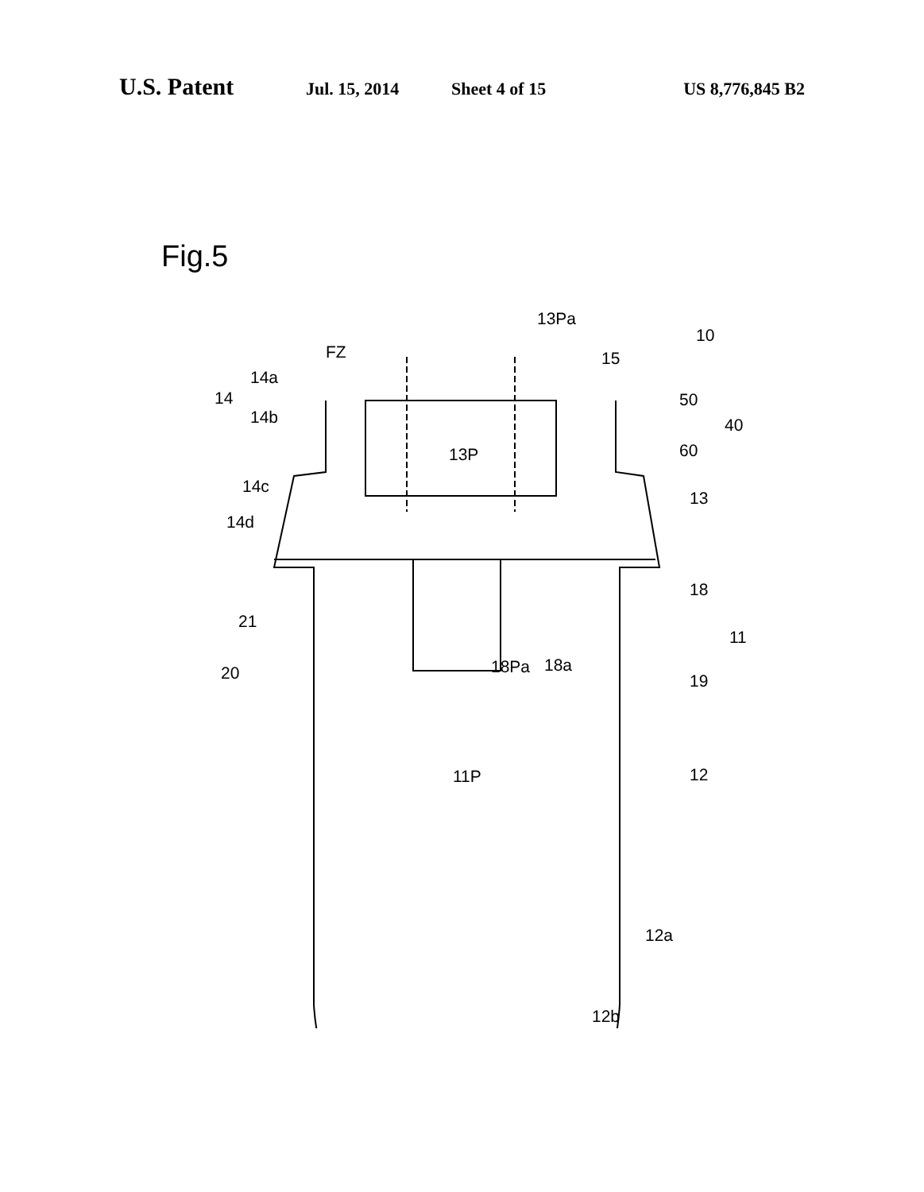U.S. Patent Jul. 15, 2014 Sheet 4 of 15 US 8,776,845 B2
Fig.5
FZ
13Pa
10
14a
14
15
14b
50
40
13P
60
14c
13
14d
18
21
11
20
18Pa
18a
19
11P
12
12a
12b